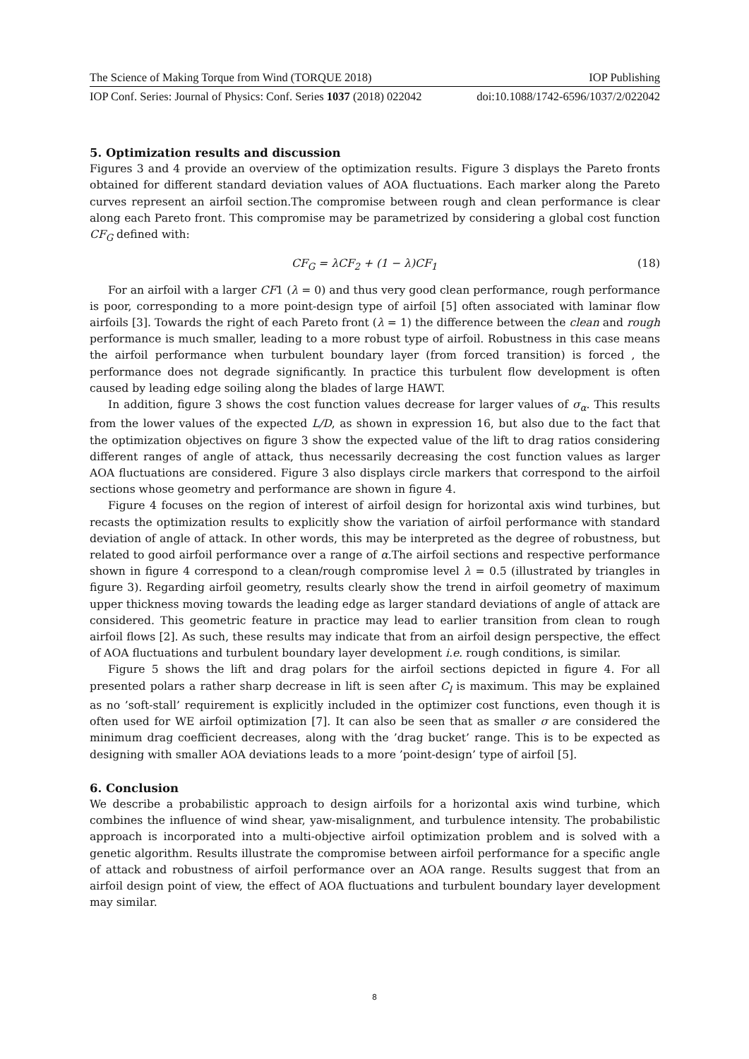The Science of Making Torque from Wind (TORQUE 2018) IOP Publishing
IOP Conf. Series: Journal of Physics: Conf. Series 1037 (2018) 022042 doi:10.1088/1742-6596/1037/2/022042
5. Optimization results and discussion
Figures 3 and 4 provide an overview of the optimization results. Figure 3 displays the Pareto fronts obtained for different standard deviation values of AOA fluctuations. Each marker along the Pareto curves represent an airfoil section.The compromise between rough and clean performance is clear along each Pareto front. This compromise may be parametrized by considering a global cost function CF<sub>G</sub> defined with:
CF<sub>G</sub> = λCF<sub>2</sub> + (1 − λ)CF<sub>1</sub> (18)
For an airfoil with a larger CF1 (λ = 0) and thus very good clean performance, rough performance is poor, corresponding to a more point-design type of airfoil [5] often associated with laminar flow airfoils [3]. Towards the right of each Pareto front (λ = 1) the difference between the clean and rough performance is much smaller, leading to a more robust type of airfoil. Robustness in this case means the airfoil performance when turbulent boundary layer (from forced transition) is forced , the performance does not degrade significantly. In practice this turbulent flow development is often caused by leading edge soiling along the blades of large HAWT.
In addition, figure 3 shows the cost function values decrease for larger values of σ<sub>α</sub>. This results from the lower values of the expected L/D, as shown in expression 16, but also due to the fact that the optimization objectives on figure 3 show the expected value of the lift to drag ratios considering different ranges of angle of attack, thus necessarily decreasing the cost function values as larger AOA fluctuations are considered. Figure 3 also displays circle markers that correspond to the airfoil sections whose geometry and performance are shown in figure 4.
Figure 4 focuses on the region of interest of airfoil design for horizontal axis wind turbines, but recasts the optimization results to explicitly show the variation of airfoil performance with standard deviation of angle of attack. In other words, this may be interpreted as the degree of robustness, but related to good airfoil performance over a range of α.The airfoil sections and respective performance shown in figure 4 correspond to a clean/rough compromise level λ = 0.5 (illustrated by triangles in figure 3). Regarding airfoil geometry, results clearly show the trend in airfoil geometry of maximum upper thickness moving towards the leading edge as larger standard deviations of angle of attack are considered. This geometric feature in practice may lead to earlier transition from clean to rough airfoil flows [2]. As such, these results may indicate that from an airfoil design perspective, the effect of AOA fluctuations and turbulent boundary layer development i.e. rough conditions, is similar.
Figure 5 shows the lift and drag polars for the airfoil sections depicted in figure 4. For all presented polars a rather sharp decrease in lift is seen after C<sub>l</sub> is maximum. This may be explained as no ’soft-stall’ requirement is explicitly included in the optimizer cost functions, even though it is often used for WE airfoil optimization [7]. It can also be seen that as smaller σ are considered the minimum drag coefficient decreases, along with the ’drag bucket’ range. This is to be expected as designing with smaller AOA deviations leads to a more ’point-design’ type of airfoil [5].
6. Conclusion
We describe a probabilistic approach to design airfoils for a horizontal axis wind turbine, which combines the influence of wind shear, yaw-misalignment, and turbulence intensity. The probabilistic approach is incorporated into a multi-objective airfoil optimization problem and is solved with a genetic algorithm. Results illustrate the compromise between airfoil performance for a specific angle of attack and robustness of airfoil performance over an AOA range. Results suggest that from an airfoil design point of view, the effect of AOA fluctuations and turbulent boundary layer development may similar.
8